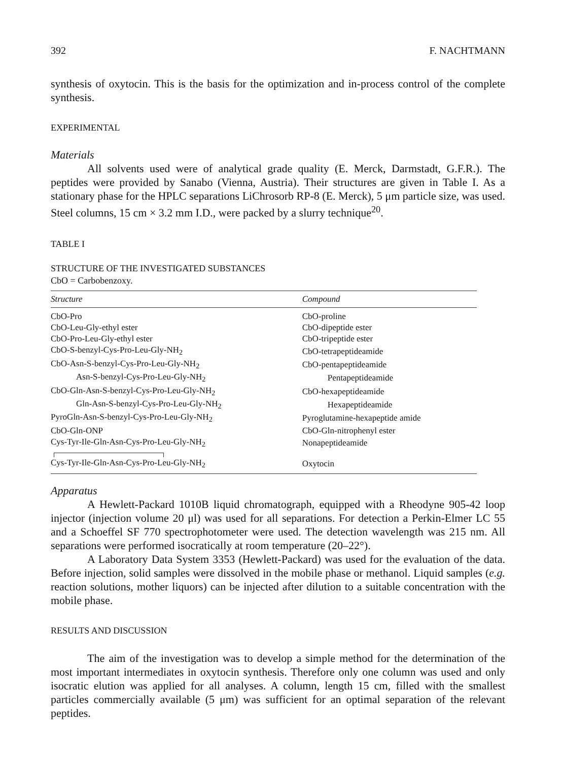392 F. NACHTMANN
synthesis of oxytocin. This is the basis for the optimization and in-process control of the complete synthesis.
EXPERIMENTAL
Materials
All solvents used were of analytical grade quality (E. Merck, Darmstadt, G.F.R.). The peptides were provided by Sanabo (Vienna, Austria). Their structures are given in Table I. As a stationary phase for the HPLC separations LiChrosorb RP-8 (E. Merck), 5 μm particle size, was used. Steel columns, 15 cm × 3.2 mm I.D., were packed by a slurry technique<sup>20</sup>.
TABLE I
STRUCTURE OF THE INVESTIGATED SUBSTANCES
CbO = Carbobenzoxy.
| Structure | Compound |
| --- | --- |
| CbO-Pro | CbO-proline |
| CbO-Leu-Gly-ethyl ester | CbO-dipeptide ester |
| CbO-Pro-Leu-Gly-ethyl ester | CbO-tripeptide ester |
| CbO-S-benzyl-Cys-Pro-Leu-Gly-NH<sub>2</sub> | CbO-tetrapeptideamide |
| CbO-Asn-S-benzyl-Cys-Pro-Leu-Gly-NH<sub>2</sub> | CbO-pentapeptideamide |
| Asn-S-benzyl-Cys-Pro-Leu-Gly-NH<sub>2</sub> | Pentapeptideamide |
| CbO-Gln-Asn-S-benzyl-Cys-Pro-Leu-Gly-NH<sub>2</sub> | CbO-hexapeptideamide |
| Gln-Asn-S-benzyl-Cys-Pro-Leu-Gly-NH<sub>2</sub> | Hexapeptideamide |
| PyroGln-Asn-S-benzyl-Cys-Pro-Leu-Gly-NH<sub>2</sub> | Pyroglutamine-hexapeptide amide |
| CbO-Gln-ONP | CbO-Gln-nitrophenyl ester |
| Cys-Tyr-Ile-Gln-Asn-Cys-Pro-Leu-Gly-NH<sub>2</sub> | Nonapeptideamide |
| Cys-Tyr-Ile-Gln-Asn-Cys-Pro-Leu-Gly-NH<sub>2</sub> | Oxytocin |
Apparatus
A Hewlett-Packard 1010B liquid chromatograph, equipped with a Rheodyne 905-42 loop injector (injection volume 20 μl) was used for all separations. For detection a Perkin-Elmer LC 55 and a Schoeffel SF 770 spectrophotometer were used. The detection wavelength was 215 nm. All separations were performed isocratically at room temperature (20–22°).
A Laboratory Data System 3353 (Hewlett-Packard) was used for the evaluation of the data. Before injection, solid samples were dissolved in the mobile phase or methanol. Liquid samples (e.g. reaction solutions, mother liquors) can be injected after dilution to a suitable concentration with the mobile phase.
RESULTS AND DISCUSSION
The aim of the investigation was to develop a simple method for the determination of the most important intermediates in oxytocin synthesis. Therefore only one column was used and only isocratic elution was applied for all analyses. A column, length 15 cm, filled with the smallest particles commercially available (5 μm) was sufficient for an optimal separation of the relevant peptides.